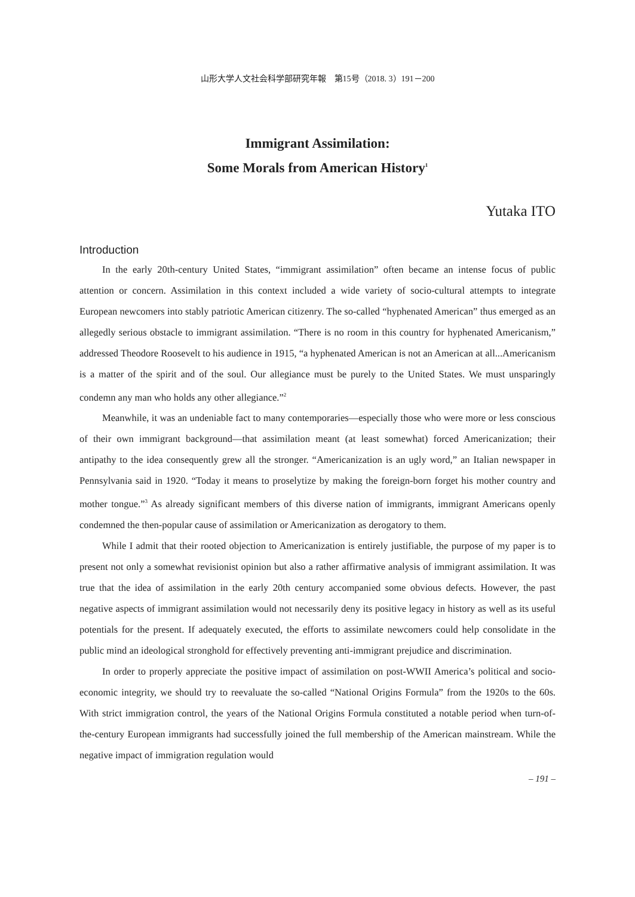山形大学人文社会科学部研究年報　第15号（2018. 3）191－200
Immigrant Assimilation:
Some Morals from American History<sup>1</sup>
Yutaka ITO
Introduction
In the early 20th-century United States, “immigrant assimilation” often became an intense focus of public attention or concern. Assimilation in this context included a wide variety of socio-cultural attempts to integrate European newcomers into stably patriotic American citizenry. The so-called “hyphenated American” thus emerged as an allegedly serious obstacle to immigrant assimilation. “There is no room in this country for hyphenated Americanism,” addressed Theodore Roosevelt to his audience in 1915, “a hyphenated American is not an American at all...Americanism is a matter of the spirit and of the soul. Our allegiance must be purely to the United States. We must unsparingly condemn any man who holds any other allegiance.”<sup>2</sup>
Meanwhile, it was an undeniable fact to many contemporaries—especially those who were more or less conscious of their own immigrant background—that assimilation meant (at least somewhat) forced Americanization; their antipathy to the idea consequently grew all the stronger. “Americanization is an ugly word,” an Italian newspaper in Pennsylvania said in 1920. “Today it means to proselytize by making the foreign-born forget his mother country and mother tongue.”<sup>3</sup> As already significant members of this diverse nation of immigrants, immigrant Americans openly condemned the then-popular cause of assimilation or Americanization as derogatory to them.
While I admit that their rooted objection to Americanization is entirely justifiable, the purpose of my paper is to present not only a somewhat revisionist opinion but also a rather affirmative analysis of immigrant assimilation. It was true that the idea of assimilation in the early 20th century accompanied some obvious defects. However, the past negative aspects of immigrant assimilation would not necessarily deny its positive legacy in history as well as its useful potentials for the present. If adequately executed, the efforts to assimilate newcomers could help consolidate in the public mind an ideological stronghold for effectively preventing anti-immigrant prejudice and discrimination.
In order to properly appreciate the positive impact of assimilation on post-WWII America’s political and socio-economic integrity, we should try to reevaluate the so-called “National Origins Formula” from the 1920s to the 60s. With strict immigration control, the years of the National Origins Formula constituted a notable period when turn-of-the-century European immigrants had successfully joined the full membership of the American mainstream. While the negative impact of immigration regulation would
– 191 –